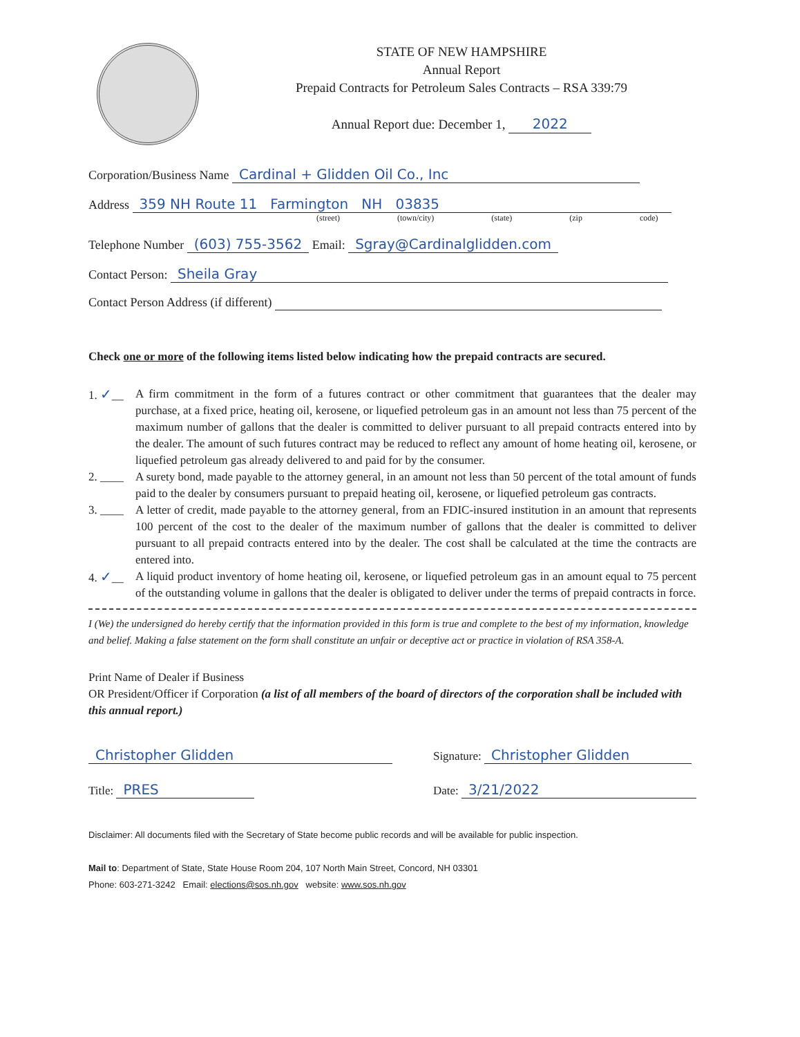STATE OF NEW HAMPSHIRE
Annual Report
Prepaid Contracts for Petroleum Sales Contracts – RSA 339:79
Annual Report due: December 1, 2022
Corporation/Business Name Cardinal + Glidden Oil Co., Inc
Address 359 NH Route 11 Farmington NH 03835
(street) (town/city) (state) (zip code)
Telephone Number (603) 755-3562 Email: Sgray@Cardinalglidden.com
Contact Person: Sheila Gray
Contact Person Address (if different)
Check one or more of the following items listed below indicating how the prepaid contracts are secured.
1. ✓__ A firm commitment in the form of a futures contract or other commitment that guarantees that the dealer may purchase, at a fixed price, heating oil, kerosene, or liquefied petroleum gas in an amount not less than 75 percent of the maximum number of gallons that the dealer is committed to deliver pursuant to all prepaid contracts entered into by the dealer. The amount of such futures contract may be reduced to reflect any amount of home heating oil, kerosene, or liquefied petroleum gas already delivered to and paid for by the consumer.
2. ____ A surety bond, made payable to the attorney general, in an amount not less than 50 percent of the total amount of funds paid to the dealer by consumers pursuant to prepaid heating oil, kerosene, or liquefied petroleum gas contracts.
3. ____ A letter of credit, made payable to the attorney general, from an FDIC-insured institution in an amount that represents 100 percent of the cost to the dealer of the maximum number of gallons that the dealer is committed to deliver pursuant to all prepaid contracts entered into by the dealer. The cost shall be calculated at the time the contracts are entered into.
4. ✓__ A liquid product inventory of home heating oil, kerosene, or liquefied petroleum gas in an amount equal to 75 percent of the outstanding volume in gallons that the dealer is obligated to deliver under the terms of prepaid contracts in force.
I (We) the undersigned do hereby certify that the information provided in this form is true and complete to the best of my information, knowledge and belief. Making a false statement on the form shall constitute an unfair or deceptive act or practice in violation of RSA 358-A.
Print Name of Dealer if Business
OR President/Officer if Corporation (a list of all members of the board of directors of the corporation shall be included with this annual report.)
Christopher Glidden
Title: PRES
Signature: Christopher Glidden
Date: 3/21/2022
Disclaimer: All documents filed with the Secretary of State become public records and will be available for public inspection.
Mail to: Department of State, State House Room 204, 107 North Main Street, Concord, NH 03301
Phone: 603-271-3242 Email: elections@sos.nh.gov website: www.sos.nh.gov